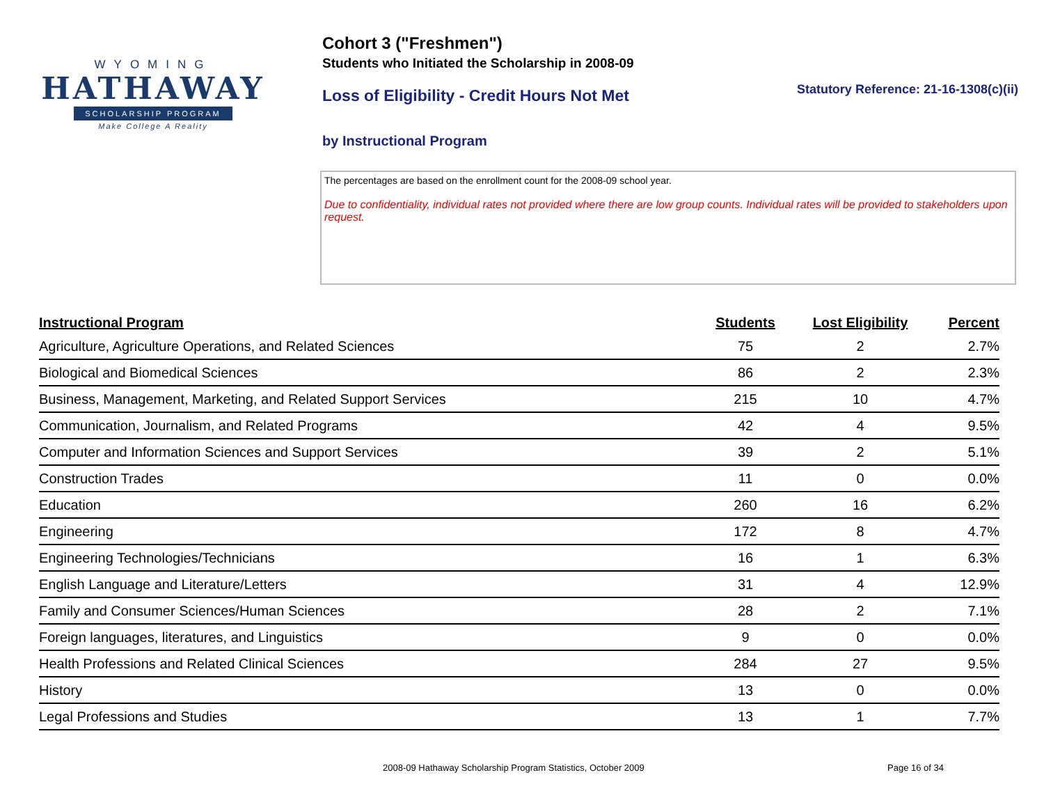WYOMING
HATHAWAY
SCHOLARSHIP PROGRAM
Make College A Reality
Cohort 3 ("Freshmen")
Students who Initiated the Scholarship in 2008-09
Loss of Eligibility - Credit Hours Not Met Statutory Reference: 21-16-1308(c)(ii)
by Instructional Program
The percentages are based on the enrollment count for the 2008-09 school year.
Due to confidentiality, individual rates not provided where there are low group counts. Individual rates will be provided to stakeholders upon request.
| Instructional Program | Students | Lost Eligibility | Percent |
| --- | --- | --- | --- |
| Agriculture, Agriculture Operations, and Related Sciences | 75 | 2 | 2.7% |
| Biological and Biomedical Sciences | 86 | 2 | 2.3% |
| Business, Management, Marketing, and Related Support Services | 215 | 10 | 4.7% |
| Communication, Journalism, and Related Programs | 42 | 4 | 9.5% |
| Computer and Information Sciences and Support Services | 39 | 2 | 5.1% |
| Construction Trades | 11 | 0 | 0.0% |
| Education | 260 | 16 | 6.2% |
| Engineering | 172 | 8 | 4.7% |
| Engineering Technologies/Technicians | 16 | 1 | 6.3% |
| English Language and Literature/Letters | 31 | 4 | 12.9% |
| Family and Consumer Sciences/Human Sciences | 28 | 2 | 7.1% |
| Foreign languages, literatures, and Linguistics | 9 | 0 | 0.0% |
| Health Professions and Related Clinical Sciences | 284 | 27 | 9.5% |
| History | 13 | 0 | 0.0% |
| Legal Professions and Studies | 13 | 1 | 7.7% |
2008-09 Hathaway Scholarship Program Statistics, October 2009
Page 16 of 34